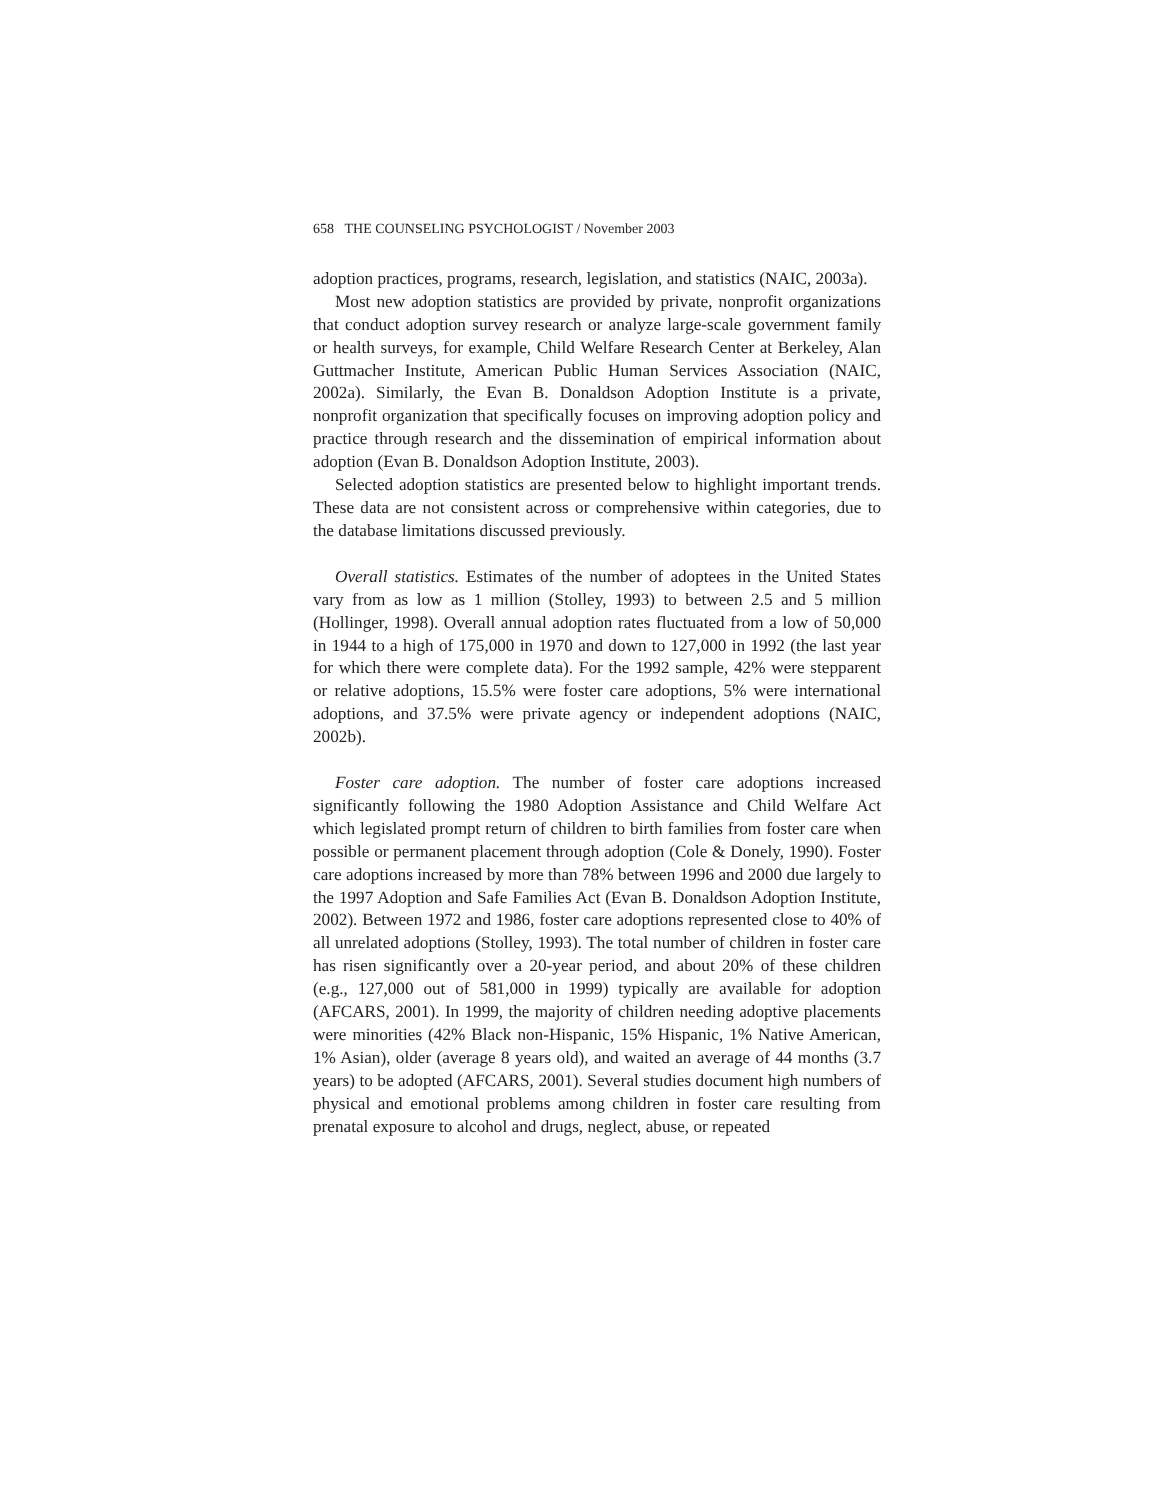658 THE COUNSELING PSYCHOLOGIST / November 2003
adoption practices, programs, research, legislation, and statistics (NAIC, 2003a).
Most new adoption statistics are provided by private, nonprofit organizations that conduct adoption survey research or analyze large-scale government family or health surveys, for example, Child Welfare Research Center at Berkeley, Alan Guttmacher Institute, American Public Human Services Association (NAIC, 2002a). Similarly, the Evan B. Donaldson Adoption Institute is a private, nonprofit organization that specifically focuses on improving adoption policy and practice through research and the dissemination of empirical information about adoption (Evan B. Donaldson Adoption Institute, 2003).
Selected adoption statistics are presented below to highlight important trends. These data are not consistent across or comprehensive within categories, due to the database limitations discussed previously.
Overall statistics. Estimates of the number of adoptees in the United States vary from as low as 1 million (Stolley, 1993) to between 2.5 and 5 million (Hollinger, 1998). Overall annual adoption rates fluctuated from a low of 50,000 in 1944 to a high of 175,000 in 1970 and down to 127,000 in 1992 (the last year for which there were complete data). For the 1992 sample, 42% were stepparent or relative adoptions, 15.5% were foster care adoptions, 5% were international adoptions, and 37.5% were private agency or independent adoptions (NAIC, 2002b).
Foster care adoption. The number of foster care adoptions increased significantly following the 1980 Adoption Assistance and Child Welfare Act which legislated prompt return of children to birth families from foster care when possible or permanent placement through adoption (Cole & Donely, 1990). Foster care adoptions increased by more than 78% between 1996 and 2000 due largely to the 1997 Adoption and Safe Families Act (Evan B. Donaldson Adoption Institute, 2002). Between 1972 and 1986, foster care adoptions represented close to 40% of all unrelated adoptions (Stolley, 1993). The total number of children in foster care has risen significantly over a 20-year period, and about 20% of these children (e.g., 127,000 out of 581,000 in 1999) typically are available for adoption (AFCARS, 2001). In 1999, the majority of children needing adoptive placements were minorities (42% Black non-Hispanic, 15% Hispanic, 1% Native American, 1% Asian), older (average 8 years old), and waited an average of 44 months (3.7 years) to be adopted (AFCARS, 2001). Several studies document high numbers of physical and emotional problems among children in foster care resulting from prenatal exposure to alcohol and drugs, neglect, abuse, or repeated